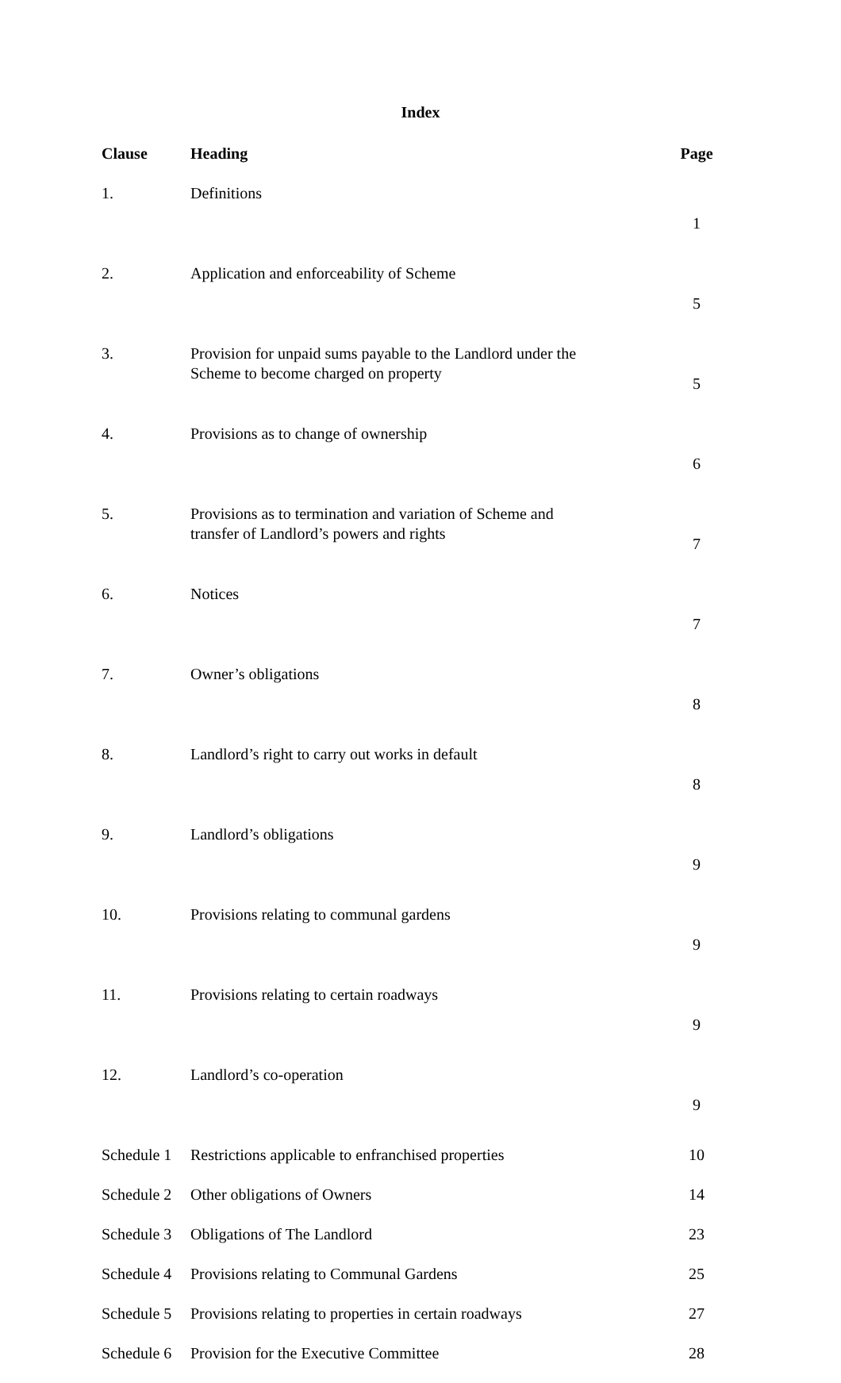Index
| Clause | Heading | Page |
| --- | --- | --- |
| 1. | Definitions | 1 |
| 2. | Application and enforceability of Scheme | 5 |
| 3. | Provision for unpaid sums payable to the Landlord under the Scheme to become charged on property | 5 |
| 4. | Provisions as to change of ownership | 6 |
| 5. | Provisions as to termination and variation of Scheme and transfer of Landlord’s powers and rights | 7 |
| 6. | Notices | 7 |
| 7. | Owner’s obligations | 8 |
| 8. | Landlord’s right to carry out works in default | 8 |
| 9. | Landlord’s obligations | 9 |
| 10. | Provisions relating to communal gardens | 9 |
| 11. | Provisions relating to certain roadways | 9 |
| 12. | Landlord’s co-operation | 9 |
| Schedule 1 | Restrictions applicable to enfranchised properties | 10 |
| Schedule 2 | Other obligations of Owners | 14 |
| Schedule 3 | Obligations of The Landlord | 23 |
| Schedule 4 | Provisions relating to Communal Gardens | 25 |
| Schedule 5 | Provisions relating to properties in certain roadways | 27 |
| Schedule 6 | Provision for the Executive Committee | 28 |